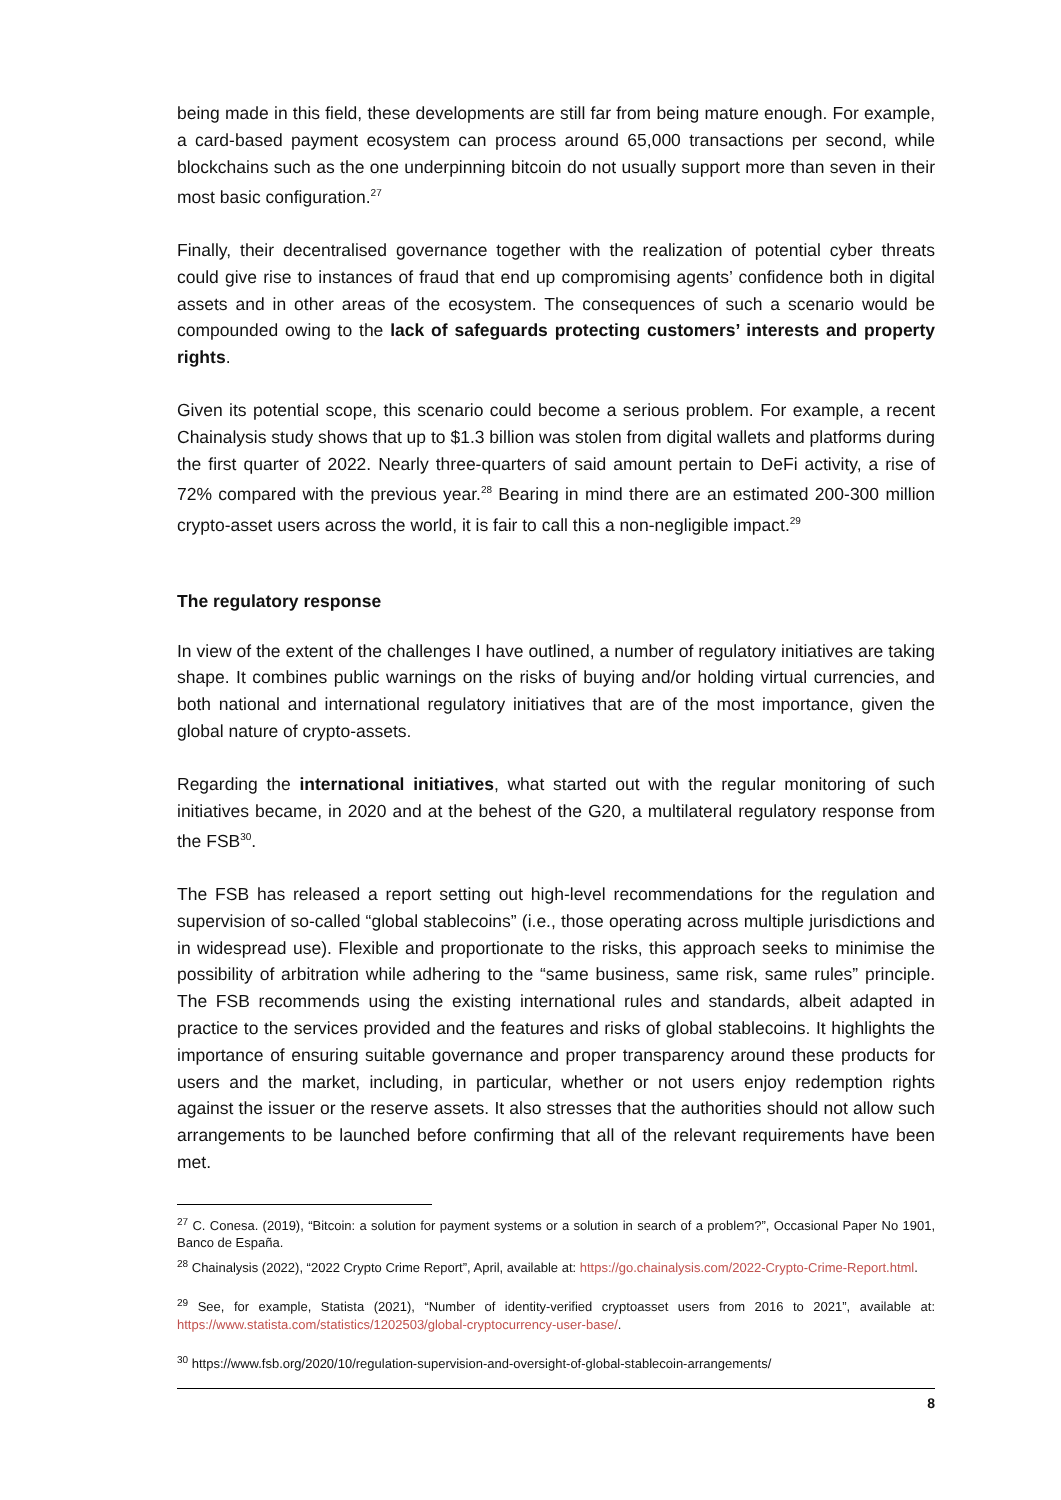being made in this field, these developments are still far from being mature enough. For example, a card-based payment ecosystem can process around 65,000 transactions per second, while blockchains such as the one underpinning bitcoin do not usually support more than seven in their most basic configuration.<sup>27</sup>
Finally, their decentralised governance together with the realization of potential cyber threats could give rise to instances of fraud that end up compromising agents’ confidence both in digital assets and in other areas of the ecosystem. The consequences of such a scenario would be compounded owing to the lack of safeguards protecting customers’ interests and property rights.
Given its potential scope, this scenario could become a serious problem. For example, a recent Chainalysis study shows that up to $1.3 billion was stolen from digital wallets and platforms during the first quarter of 2022. Nearly three-quarters of said amount pertain to DeFi activity, a rise of 72% compared with the previous year.<sup>28</sup> Bearing in mind there are an estimated 200-300 million crypto-asset users across the world, it is fair to call this a non-negligible impact.<sup>29</sup>
The regulatory response
In view of the extent of the challenges I have outlined, a number of regulatory initiatives are taking shape. It combines public warnings on the risks of buying and/or holding virtual currencies, and both national and international regulatory initiatives that are of the most importance, given the global nature of crypto-assets.
Regarding the international initiatives, what started out with the regular monitoring of such initiatives became, in 2020 and at the behest of the G20, a multilateral regulatory response from the FSB<sup>30</sup>.
The FSB has released a report setting out high-level recommendations for the regulation and supervision of so-called “global stablecoins” (i.e., those operating across multiple jurisdictions and in widespread use). Flexible and proportionate to the risks, this approach seeks to minimise the possibility of arbitration while adhering to the “same business, same risk, same rules” principle. The FSB recommends using the existing international rules and standards, albeit adapted in practice to the services provided and the features and risks of global stablecoins. It highlights the importance of ensuring suitable governance and proper transparency around these products for users and the market, including, in particular, whether or not users enjoy redemption rights against the issuer or the reserve assets. It also stresses that the authorities should not allow such arrangements to be launched before confirming that all of the relevant requirements have been met.
<sup>27</sup> C. Conesa. (2019), “Bitcoin: a solution for payment systems or a solution in search of a problem?”, Occasional Paper No 1901, Banco de España.
<sup>28</sup> Chainalysis (2022), “2022 Crypto Crime Report”, April, available at: https://go.chainalysis.com/2022-Crypto-Crime-Report.html.
<sup>29</sup> See, for example, Statista (2021), “Number of identity-verified cryptoasset users from 2016 to 2021”, available at: https://www.statista.com/statistics/1202503/global-cryptocurrency-user-base/.
<sup>30</sup> https://www.fsb.org/2020/10/regulation-supervision-and-oversight-of-global-stablecoin-arrangements/
8